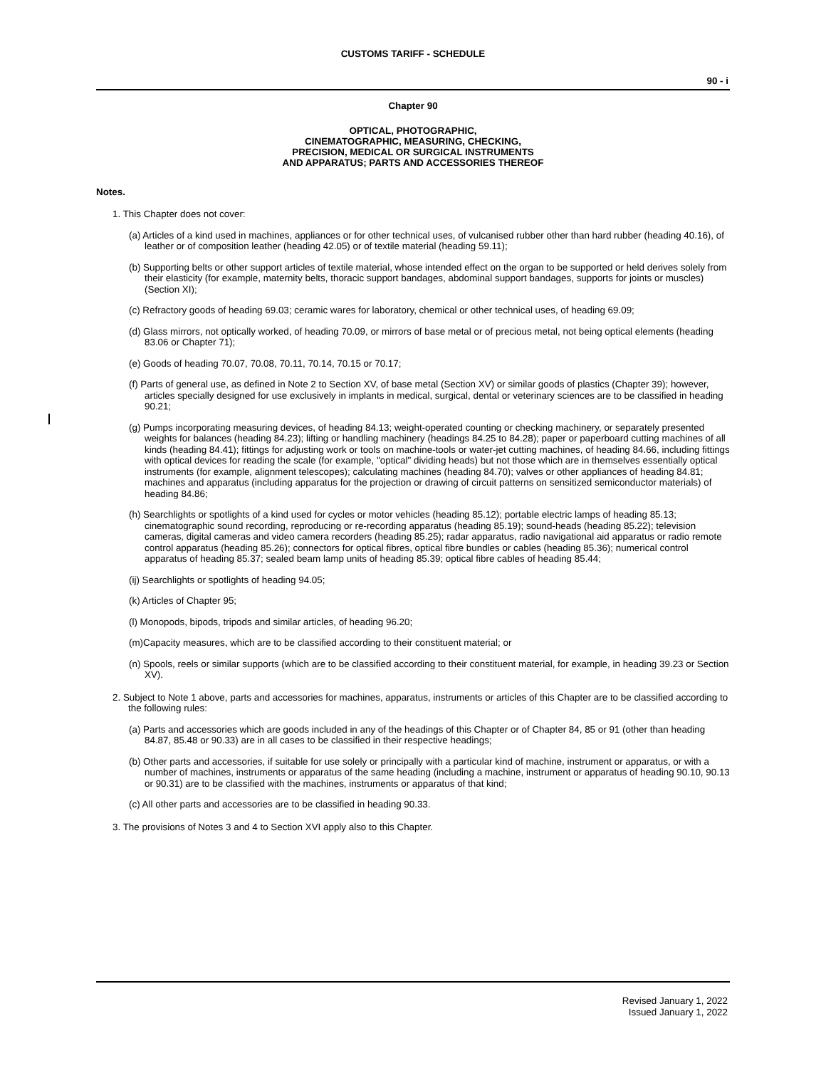CUSTOMS TARIFF - SCHEDULE
90 - i
Chapter 90
OPTICAL, PHOTOGRAPHIC,
CINEMATOGRAPHIC, MEASURING, CHECKING,
PRECISION, MEDICAL OR SURGICAL INSTRUMENTS
AND APPARATUS; PARTS AND ACCESSORIES THEREOF
Notes.
1. This Chapter does not cover:
(a) Articles of a kind used in machines, appliances or for other technical uses, of vulcanised rubber other than hard rubber (heading 40.16), of leather or of composition leather (heading 42.05) or of textile material (heading 59.11);
(b) Supporting belts or other support articles of textile material, whose intended effect on the organ to be supported or held derives solely from their elasticity (for example, maternity belts, thoracic support bandages, abdominal support bandages, supports for joints or muscles) (Section XI);
(c) Refractory goods of heading 69.03; ceramic wares for laboratory, chemical or other technical uses, of heading 69.09;
(d) Glass mirrors, not optically worked, of heading 70.09, or mirrors of base metal or of precious metal, not being optical elements (heading 83.06 or Chapter 71);
(e) Goods of heading 70.07, 70.08, 70.11, 70.14, 70.15 or 70.17;
(f) Parts of general use, as defined in Note 2 to Section XV, of base metal (Section XV) or similar goods of plastics (Chapter 39); however, articles specially designed for use exclusively in implants in medical, surgical, dental or veterinary sciences are to be classified in heading 90.21;
(g) Pumps incorporating measuring devices, of heading 84.13; weight-operated counting or checking machinery, or separately presented weights for balances (heading 84.23); lifting or handling machinery (headings 84.25 to 84.28); paper or paperboard cutting machines of all kinds (heading 84.41); fittings for adjusting work or tools on machine-tools or water-jet cutting machines, of heading 84.66, including fittings with optical devices for reading the scale (for example, "optical" dividing heads) but not those which are in themselves essentially optical instruments (for example, alignment telescopes); calculating machines (heading 84.70); valves or other appliances of heading 84.81; machines and apparatus (including apparatus for the projection or drawing of circuit patterns on sensitized semiconductor materials) of heading 84.86;
(h) Searchlights or spotlights of a kind used for cycles or motor vehicles (heading 85.12); portable electric lamps of heading 85.13; cinematographic sound recording, reproducing or re-recording apparatus (heading 85.19); sound-heads (heading 85.22); television cameras, digital cameras and video camera recorders (heading 85.25); radar apparatus, radio navigational aid apparatus or radio remote control apparatus (heading 85.26); connectors for optical fibres, optical fibre bundles or cables (heading 85.36); numerical control apparatus of heading 85.37; sealed beam lamp units of heading 85.39; optical fibre cables of heading 85.44;
(ij) Searchlights or spotlights of heading 94.05;
(k) Articles of Chapter 95;
(l) Monopods, bipods, tripods and similar articles, of heading 96.20;
(m)Capacity measures, which are to be classified according to their constituent material; or
(n) Spools, reels or similar supports (which are to be classified according to their constituent material, for example, in heading 39.23 or Section XV).
2. Subject to Note 1 above, parts and accessories for machines, apparatus, instruments or articles of this Chapter are to be classified according to the following rules:
(a) Parts and accessories which are goods included in any of the headings of this Chapter or of Chapter 84, 85 or 91 (other than heading 84.87, 85.48 or 90.33) are in all cases to be classified in their respective headings;
(b) Other parts and accessories, if suitable for use solely or principally with a particular kind of machine, instrument or apparatus, or with a number of machines, instruments or apparatus of the same heading (including a machine, instrument or apparatus of heading 90.10, 90.13 or 90.31) are to be classified with the machines, instruments or apparatus of that kind;
(c) All other parts and accessories are to be classified in heading 90.33.
3. The provisions of Notes 3 and 4 to Section XVI apply also to this Chapter.
Revised January 1, 2022
Issued January 1, 2022